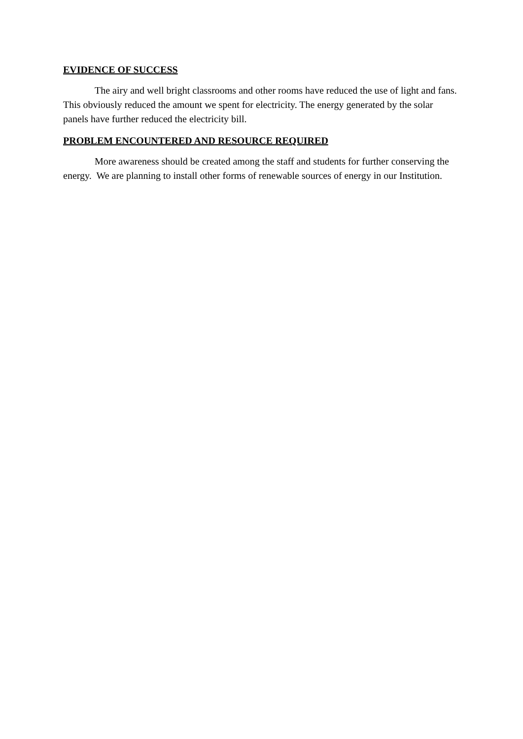EVIDENCE OF SUCCESS
The airy and well bright classrooms and other rooms have reduced the use of light and fans. This obviously reduced the amount we spent for electricity. The energy generated by the solar panels have further reduced the electricity bill.
PROBLEM ENCOUNTERED AND RESOURCE REQUIRED
More awareness should be created among the staff and students for further conserving the energy. We are planning to install other forms of renewable sources of energy in our Institution.